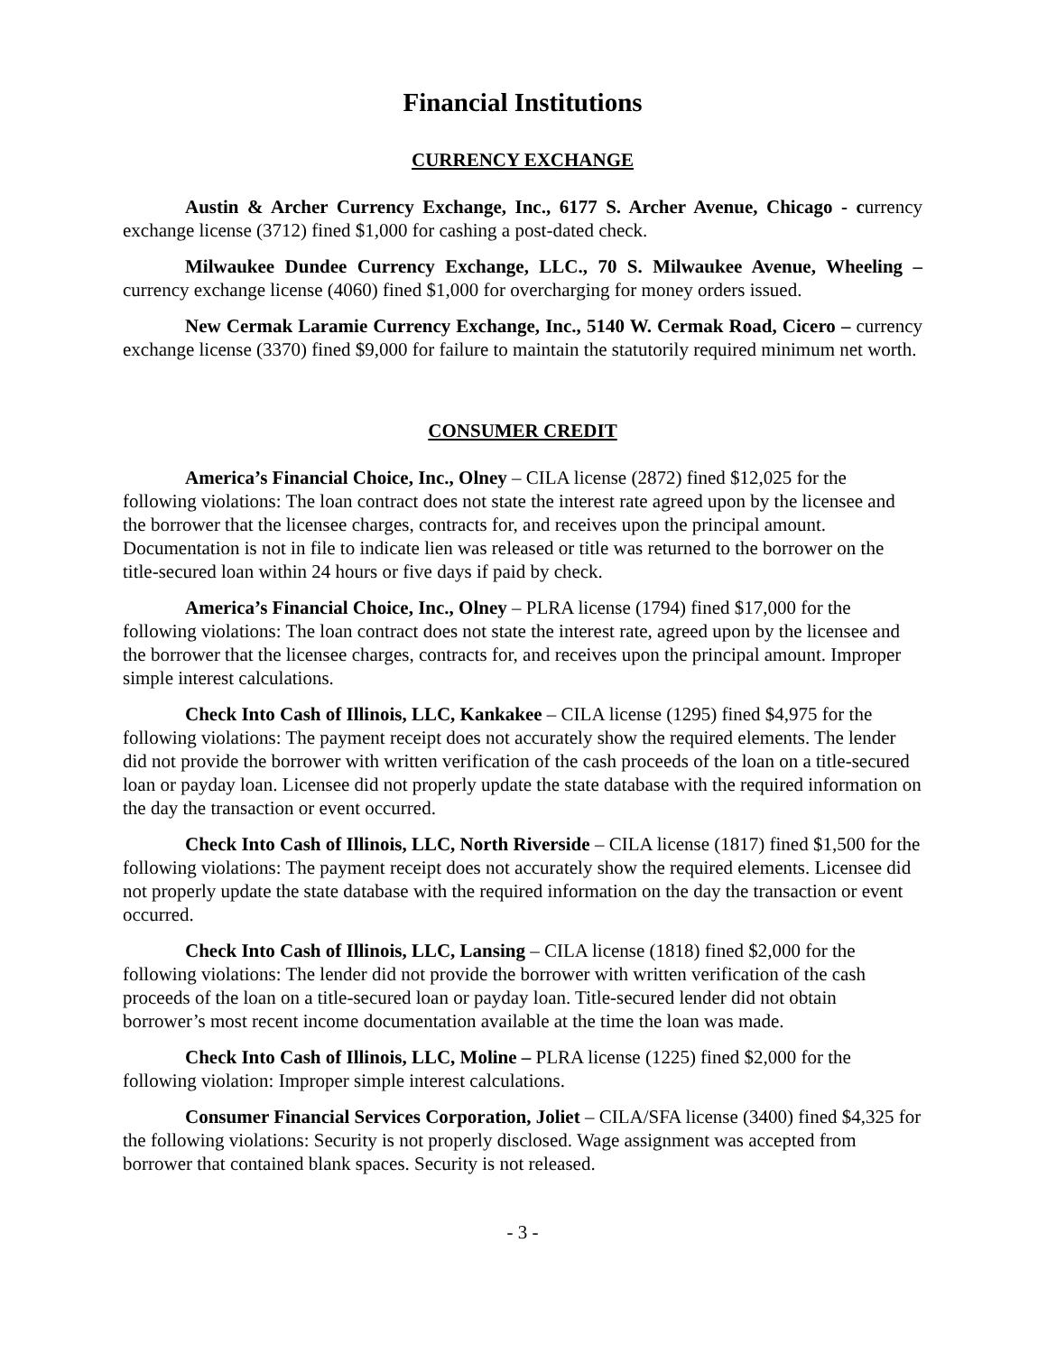Financial Institutions
CURRENCY EXCHANGE
Austin & Archer Currency Exchange, Inc., 6177 S. Archer Avenue, Chicago - currency exchange license (3712) fined $1,000 for cashing a post-dated check.
Milwaukee Dundee Currency Exchange, LLC., 70 S. Milwaukee Avenue, Wheeling – currency exchange license (4060) fined $1,000 for overcharging for money orders issued.
New Cermak Laramie Currency Exchange, Inc., 5140 W. Cermak Road, Cicero – currency exchange license (3370) fined $9,000 for failure to maintain the statutorily required minimum net worth.
CONSUMER CREDIT
America’s Financial Choice, Inc., Olney – CILA license (2872) fined $12,025 for the following violations: The loan contract does not state the interest rate agreed upon by the licensee and the borrower that the licensee charges, contracts for, and receives upon the principal amount. Documentation is not in file to indicate lien was released or title was returned to the borrower on the title-secured loan within 24 hours or five days if paid by check.
America’s Financial Choice, Inc., Olney – PLRA license (1794) fined $17,000 for the following violations: The loan contract does not state the interest rate, agreed upon by the licensee and the borrower that the licensee charges, contracts for, and receives upon the principal amount. Improper simple interest calculations.
Check Into Cash of Illinois, LLC, Kankakee – CILA license (1295) fined $4,975 for the following violations: The payment receipt does not accurately show the required elements. The lender did not provide the borrower with written verification of the cash proceeds of the loan on a title-secured loan or payday loan. Licensee did not properly update the state database with the required information on the day the transaction or event occurred.
Check Into Cash of Illinois, LLC, North Riverside – CILA license (1817) fined $1,500 for the following violations: The payment receipt does not accurately show the required elements. Licensee did not properly update the state database with the required information on the day the transaction or event occurred.
Check Into Cash of Illinois, LLC, Lansing – CILA license (1818) fined $2,000 for the following violations: The lender did not provide the borrower with written verification of the cash proceeds of the loan on a title-secured loan or payday loan. Title-secured lender did not obtain borrower’s most recent income documentation available at the time the loan was made.
Check Into Cash of Illinois, LLC, Moline – PLRA license (1225) fined $2,000 for the following violation: Improper simple interest calculations.
Consumer Financial Services Corporation, Joliet – CILA/SFA license (3400) fined $4,325 for the following violations: Security is not properly disclosed. Wage assignment was accepted from borrower that contained blank spaces. Security is not released.
- 3 -